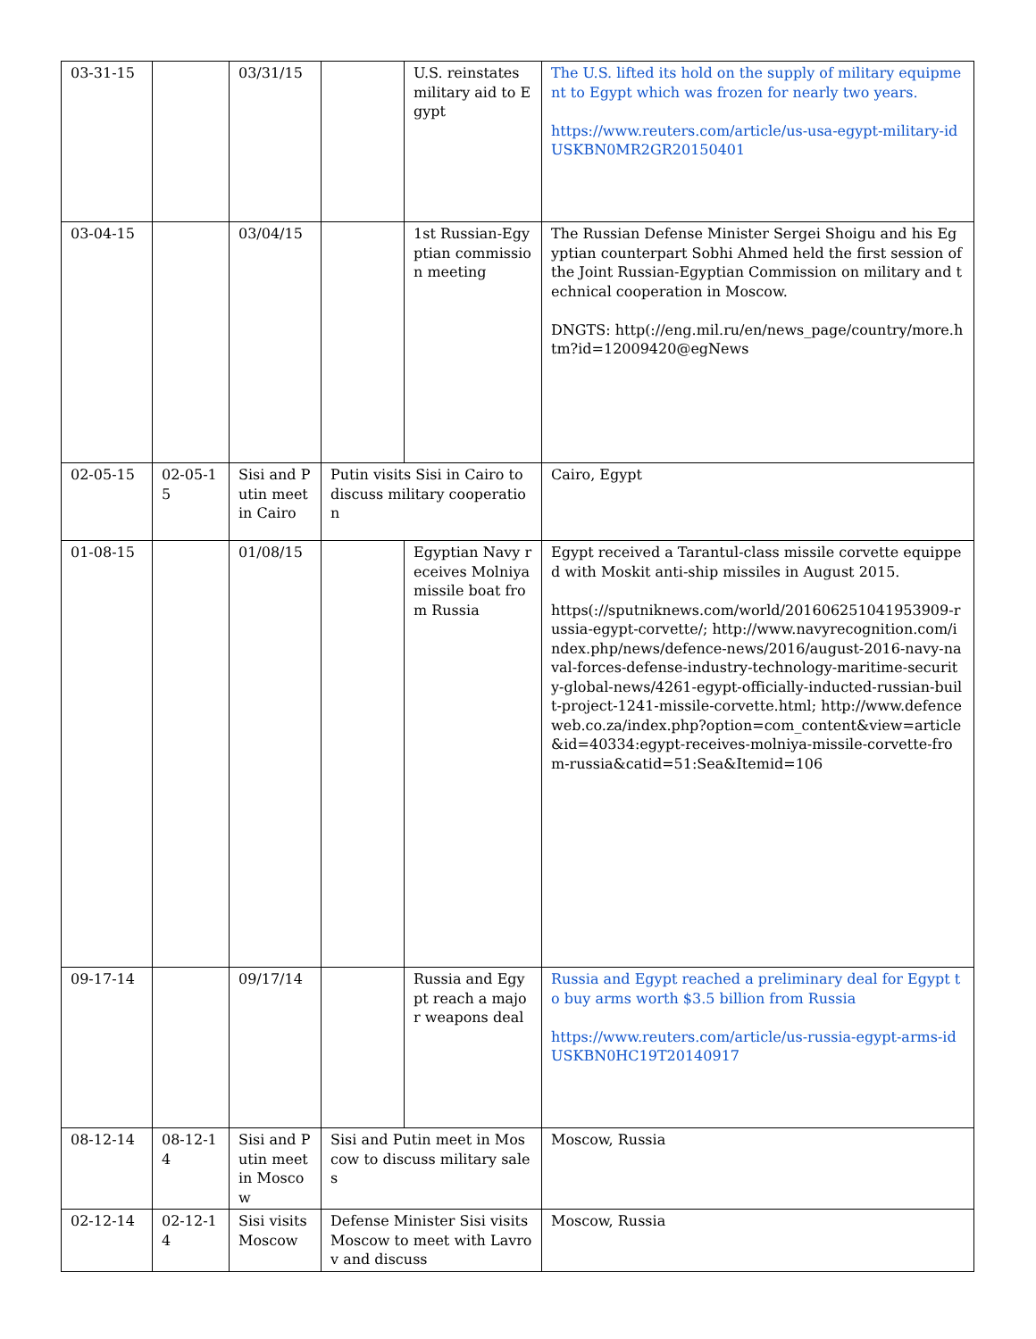| 03-31-15 | | 03/31/15 | | U.S. reinstates military aid to Egypt | The U.S. lifted its hold on the supply of military equipment to Egypt which was frozen for nearly two years. https://www.reuters.com/article/us-usa-egypt-military-idUSKBN0MR2GR20150401 |
| 03-04-15 | | 03/04/15 | | 1st Russian-Egyptian commission meeting | The Russian Defense Minister Sergei Shoigu and his Egyptian counterpart Sobhi Ahmed held the first session of the Joint Russian-Egyptian Commission on military and technical cooperation in Moscow. DNGTS: http(://eng.mil.ru/en/news_page/country/more.htm?id=12009420@egNews |
| 02-05-15 | 02-05-15 | Sisi and Putin meet in Cairo | Putin visits Sisi in Cairo to discuss military cooperation | | Cairo, Egypt |
| 01-08-15 | | 01/08/15 | | Egyptian Navy receives Molniya missile boat from Russia | Egypt received a Tarantul-class missile corvette equipped with Moskit anti-ship missiles in August 2015. https(://sputniknews.com/world/201606251041953909-russia-egypt-corvette/; http://www.navyrecognition.com/index.php/news/defence-news/2016/august-2016-navy-naval-forces-defense-industry-technology-maritime-security-global-news/4261-egypt-officially-inducted-russian-built-project-1241-missile-corvette.html; http://www.defenceweb.co.za/index.php?option=com_content&view=article&id=40334:egypt-receives-molniya-missile-corvette-from-russia&catid=51:Sea&Itemid=106 |
| 09-17-14 | | 09/17/14 | | Russia and Egypt reach a major weapons deal | Russia and Egypt reached a preliminary deal for Egypt to buy arms worth $3.5 billion from Russia https://www.reuters.com/article/us-russia-egypt-arms-idUSKBN0HC19T20140917 |
| 08-12-14 | 08-12-14 | Sisi and Putin meet in Moscow | Sisi and Putin meet in Moscow to discuss military sales | | Moscow, Russia |
| 02-12-14 | 02-12-14 | Sisi visits Moscow | Defense Minister Sisi visits Moscow to meet with Lavrov and discuss | | Moscow, Russia |